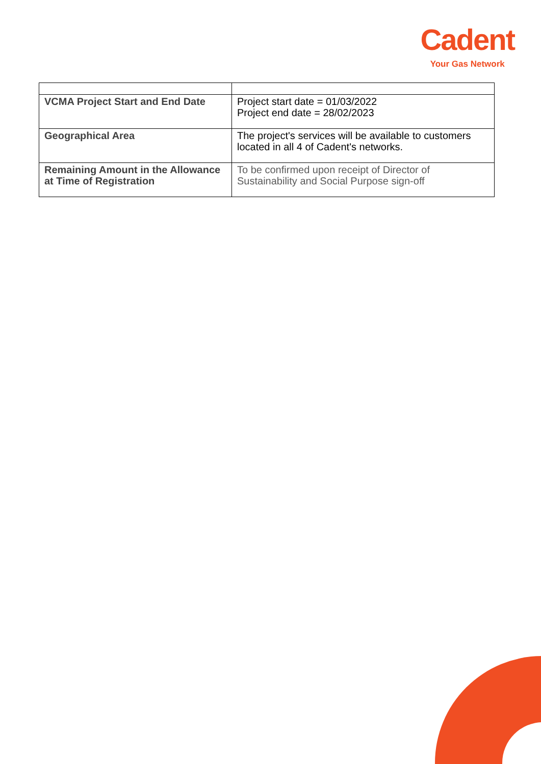Cadent
Your Gas Network
| VCMA Project Start and End Date | Project start date = 01/03/2022 Project end date = 28/02/2023 |
| Geographical Area | The project's services will be available to customers located in all 4 of Cadent's networks. |
| Remaining Amount in the Allowance at Time of Registration | To be confirmed upon receipt of Director of Sustainability and Social Purpose sign-off |